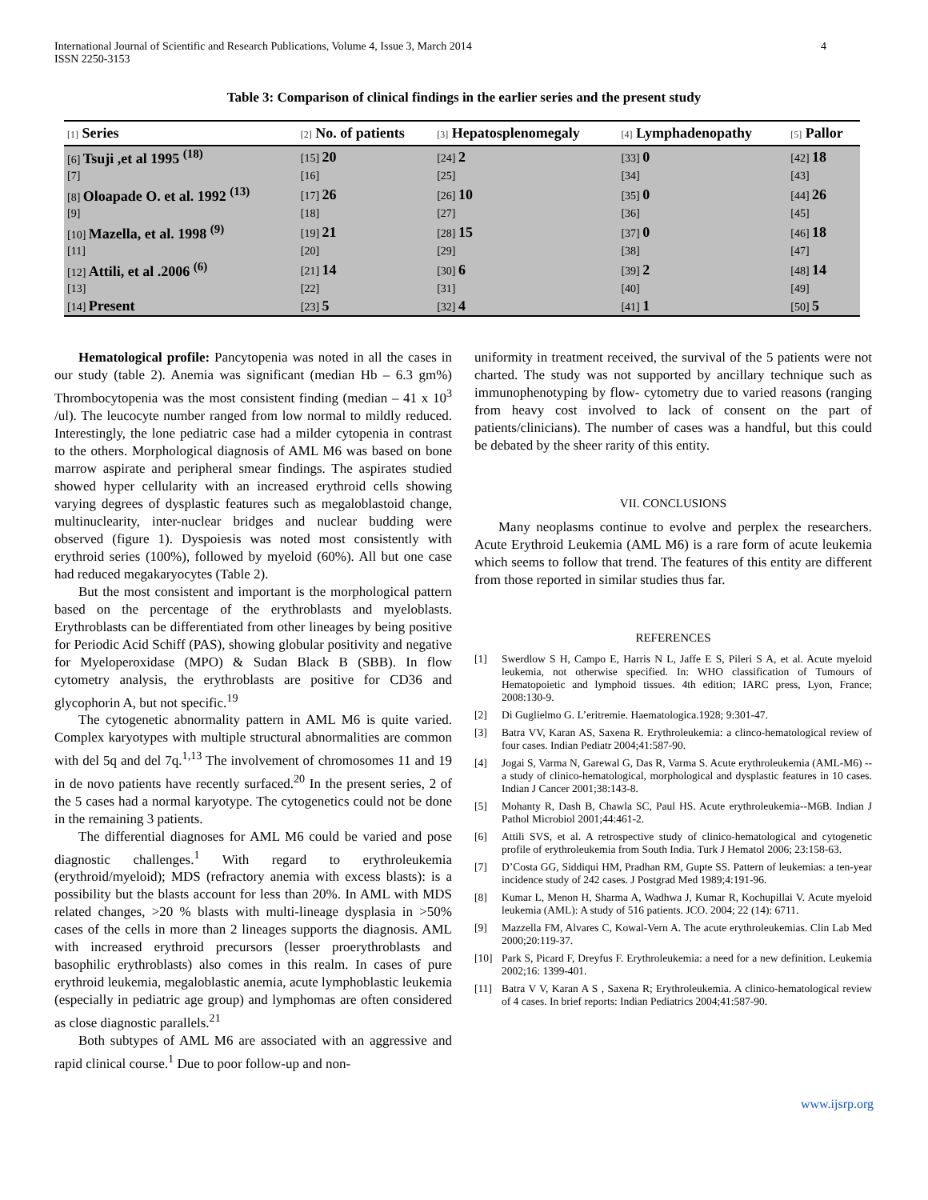International Journal of Scientific and Research Publications, Volume 4, Issue 3, March 2014
ISSN 2250-3153
4
Table 3: Comparison of clinical findings in the earlier series and the present study
| [1] Series | [2] No. of patients | [3] Hepatosplenomegaly | [4] Lymphadenopathy | [5] Pallor |
| --- | --- | --- | --- | --- |
| [6] Tsuji ,et al 1995 <sup>(18)</sup> | [15] 20 | [24] 2 | [33] 0 | [42] 18 |
| [7] | [16] | [25] | [34] | [43] |
| [8] Oloapade O. et al. 1992 <sup>(13)</sup> | [17] 26 | [26] 10 | [35] 0 | [44] 26 |
| [9] | [18] | [27] | [36] | [45] |
| [10] Mazella, et al. 1998 <sup>(9)</sup> | [19] 21 | [28] 15 | [37] 0 | [46] 18 |
| [11] | [20] | [29] | [38] | [47] |
| [12] Attili, et al .2006 <sup>(6)</sup> | [21] 14 | [30] 6 | [39] 2 | [48] 14 |
| [13] | [22] | [31] | [40] | [49] |
| [14] Present | [23] 5 | [32] 4 | [41] 1 | [50] 5 |
Hematological profile: Pancytopenia was noted in all the cases in our study (table 2). Anemia was significant (median Hb – 6.3 gm%) Thrombocytopenia was the most consistent finding (median – 41 x 10<sup>3</sup> /ul). The leucocyte number ranged from low normal to mildly reduced. Interestingly, the lone pediatric case had a milder cytopenia in contrast to the others. Morphological diagnosis of AML M6 was based on bone marrow aspirate and peripheral smear findings. The aspirates studied showed hyper cellularity with an increased erythroid cells showing varying degrees of dysplastic features such as megaloblastoid change, multinuclearity, inter-nuclear bridges and nuclear budding were observed (figure 1). Dyspoiesis was noted most consistently with erythroid series (100%), followed by myeloid (60%). All but one case had reduced megakaryocytes (Table 2).
But the most consistent and important is the morphological pattern based on the percentage of the erythroblasts and myeloblasts. Erythroblasts can be differentiated from other lineages by being positive for Periodic Acid Schiff (PAS), showing globular positivity and negative for Myeloperoxidase (MPO) & Sudan Black B (SBB). In flow cytometry analysis, the erythroblasts are positive for CD36 and glycophorin A, but not specific.<sup>19</sup>
The cytogenetic abnormality pattern in AML M6 is quite varied. Complex karyotypes with multiple structural abnormalities are common with del 5q and del 7q.<sup>1,13</sup> The involvement of chromosomes 11 and 19 in de novo patients have recently surfaced.<sup>20</sup> In the present series, 2 of the 5 cases had a normal karyotype. The cytogenetics could not be done in the remaining 3 patients.
The differential diagnoses for AML M6 could be varied and pose diagnostic challenges.<sup>1</sup> With regard to erythroleukemia (erythroid/myeloid); MDS (refractory anemia with excess blasts): is a possibility but the blasts account for less than 20%. In AML with MDS related changes, >20 % blasts with multi-lineage dysplasia in >50% cases of the cells in more than 2 lineages supports the diagnosis. AML with increased erythroid precursors (lesser proerythroblasts and basophilic erythroblasts) also comes in this realm. In cases of pure erythroid leukemia, megaloblastic anemia, acute lymphoblastic leukemia (especially in pediatric age group) and lymphomas are often considered as close diagnostic parallels.<sup>21</sup>
Both subtypes of AML M6 are associated with an aggressive and rapid clinical course.<sup>1</sup> Due to poor follow-up and non-
uniformity in treatment received, the survival of the 5 patients were not charted. The study was not supported by ancillary technique such as immunophenotyping by flow- cytometry due to varied reasons (ranging from heavy cost involved to lack of consent on the part of patients/clinicians). The number of cases was a handful, but this could be debated by the sheer rarity of this entity.
VII. CONCLUSIONS
Many neoplasms continue to evolve and perplex the researchers. Acute Erythroid Leukemia (AML M6) is a rare form of acute leukemia which seems to follow that trend. The features of this entity are different from those reported in similar studies thus far.
REFERENCES
[1] Swerdlow S H, Campo E, Harris N L, Jaffe E S, Pileri S A, et al. Acute myeloid leukemia, not otherwise specified. In: WHO classification of Tumours of Hematopoietic and lymphoid tissues. 4th edition; IARC press, Lyon, France; 2008:130-9.
[2] Di Guglielmo G. L’eritremie. Haematologica.1928; 9:301-47.
[3] Batra VV, Karan AS, Saxena R. Erythroleukemia: a clinco-hematological review of four cases. Indian Pediatr 2004;41:587-90.
[4] Jogai S, Varma N, Garewal G, Das R, Varma S. Acute erythroleukemia (AML-M6) -- a study of clinico-hematological, morphological and dysplastic features in 10 cases. Indian J Cancer 2001;38:143-8.
[5] Mohanty R, Dash B, Chawla SC, Paul HS. Acute erythroleukemia--M6B. Indian J Pathol Microbiol 2001;44:461-2.
[6] Attili SVS, et al. A retrospective study of clinico-hematological and cytogenetic profile of erythroleukemia from South India. Turk J Hematol 2006; 23:158-63.
[7] D’Costa GG, Siddiqui HM, Pradhan RM, Gupte SS. Pattern of leukemias: a ten-year incidence study of 242 cases. J Postgrad Med 1989;4:191-96.
[8] Kumar L, Menon H, Sharma A, Wadhwa J, Kumar R, Kochupillai V. Acute myeloid leukemia (AML): A study of 516 patients. JCO. 2004; 22 (14): 6711.
[9] Mazzella FM, Alvares C, Kowal-Vern A. The acute erythroleukemias. Clin Lab Med 2000;20:119-37.
[10] Park S, Picard F, Dreyfus F. Erythroleukemia: a need for a new definition. Leukemia 2002;16: 1399-401.
[11] Batra V V, Karan A S , Saxena R; Erythroleukemia. A clinico-hematological review of 4 cases. In brief reports: Indian Pediatrics 2004;41:587-90.
www.ijsrp.org